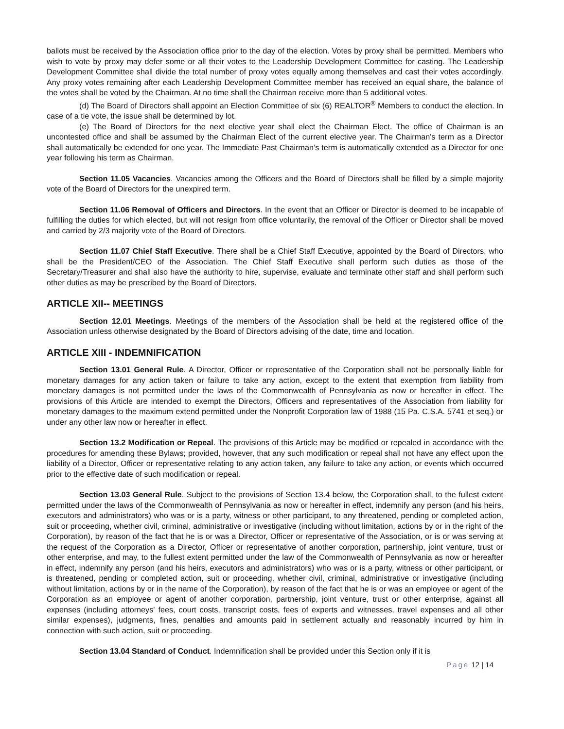ballots must be received by the Association office prior to the day of the election. Votes by proxy shall be permitted. Members who wish to vote by proxy may defer some or all their votes to the Leadership Development Committee for casting. The Leadership Development Committee shall divide the total number of proxy votes equally among themselves and cast their votes accordingly. Any proxy votes remaining after each Leadership Development Committee member has received an equal share, the balance of the votes shall be voted by the Chairman. At no time shall the Chairman receive more than 5 additional votes.
(d) The Board of Directors shall appoint an Election Committee of six (6) REALTOR<sup>®</sup> Members to conduct the election. In case of a tie vote, the issue shall be determined by lot.
(e) The Board of Directors for the next elective year shall elect the Chairman Elect. The office of Chairman is an uncontested office and shall be assumed by the Chairman Elect of the current elective year. The Chairman's term as a Director shall automatically be extended for one year. The Immediate Past Chairman’s term is automatically extended as a Director for one year following his term as Chairman.
Section 11.05 Vacancies. Vacancies among the Officers and the Board of Directors shall be filled by a simple majority vote of the Board of Directors for the unexpired term.
Section 11.06 Removal of Officers and Directors. In the event that an Officer or Director is deemed to be incapable of fulfilling the duties for which elected, but will not resign from office voluntarily, the removal of the Officer or Director shall be moved and carried by 2/3 majority vote of the Board of Directors.
Section 11.07 Chief Staff Executive. There shall be a Chief Staff Executive, appointed by the Board of Directors, who shall be the President/CEO of the Association. The Chief Staff Executive shall perform such duties as those of the Secretary/Treasurer and shall also have the authority to hire, supervise, evaluate and terminate other staff and shall perform such other duties as may be prescribed by the Board of Directors.
ARTICLE XII-- MEETINGS
Section 12.01 Meetings. Meetings of the members of the Association shall be held at the registered office of the Association unless otherwise designated by the Board of Directors advising of the date, time and location.
ARTICLE XIII - INDEMNIFICATION
Section 13.01 General Rule. A Director, Officer or representative of the Corporation shall not be personally liable for monetary damages for any action taken or failure to take any action, except to the extent that exemption from liability from monetary damages is not permitted under the laws of the Commonwealth of Pennsylvania as now or hereafter in effect. The provisions of this Article are intended to exempt the Directors, Officers and representatives of the Association from liability for monetary damages to the maximum extend permitted under the Nonprofit Corporation law of 1988 (15 Pa. C.S.A. 5741 et seq.) or under any other law now or hereafter in effect.
Section 13.2 Modification or Repeal. The provisions of this Article may be modified or repealed in accordance with the procedures for amending these Bylaws; provided, however, that any such modification or repeal shall not have any effect upon the liability of a Director, Officer or representative relating to any action taken, any failure to take any action, or events which occurred prior to the effective date of such modification or repeal.
Section 13.03 General Rule. Subject to the provisions of Section 13.4 below, the Corporation shall, to the fullest extent permitted under the laws of the Commonwealth of Pennsylvania as now or hereafter in effect, indemnify any person (and his heirs, executors and administrators) who was or is a party, witness or other participant, to any threatened, pending or completed action, suit or proceeding, whether civil, criminal, administrative or investigative (including without limitation, actions by or in the right of the Corporation), by reason of the fact that he is or was a Director, Officer or representative of the Association, or is or was serving at the request of the Corporation as a Director, Officer or representative of another corporation, partnership, joint venture, trust or other enterprise, and may, to the fullest extent permitted under the law of the Commonwealth of Pennsylvania as now or hereafter in effect, indemnify any person (and his heirs, executors and administrators) who was or is a party, witness or other participant, or is threatened, pending or completed action, suit or proceeding, whether civil, criminal, administrative or investigative (including without limitation, actions by or in the name of the Corporation), by reason of the fact that he is or was an employee or agent of the Corporation as an employee or agent of another corporation, partnership, joint venture, trust or other enterprise, against all expenses (including attorneys' fees, court costs, transcript costs, fees of experts and witnesses, travel expenses and all other similar expenses), judgments, fines, penalties and amounts paid in settlement actually and reasonably incurred by him in connection with such action, suit or proceeding.
Section 13.04 Standard of Conduct. Indemnification shall be provided under this Section only if it is
Page 12 | 14